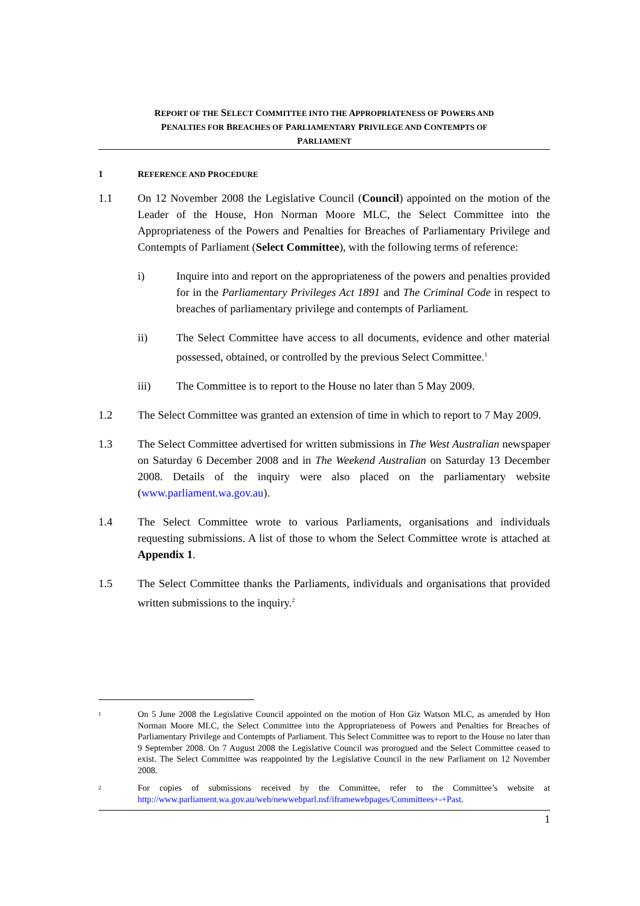REPORT OF THE SELECT COMMITTEE INTO THE APPROPRIATENESS OF POWERS AND
PENALTIES FOR BREACHES OF PARLIAMENTARY PRIVILEGE AND CONTEMPTS OF
PARLIAMENT
1 REFERENCE AND PROCEDURE
1.1 On 12 November 2008 the Legislative Council (Council) appointed on the motion of the Leader of the House, Hon Norman Moore MLC, the Select Committee into the Appropriateness of the Powers and Penalties for Breaches of Parliamentary Privilege and Contempts of Parliament (Select Committee), with the following terms of reference:
i) Inquire into and report on the appropriateness of the powers and penalties provided for in the Parliamentary Privileges Act 1891 and The Criminal Code in respect to breaches of parliamentary privilege and contempts of Parliament.
ii) The Select Committee have access to all documents, evidence and other material possessed, obtained, or controlled by the previous Select Committee.<sup>1</sup>
iii) The Committee is to report to the House no later than 5 May 2009.
1.2 The Select Committee was granted an extension of time in which to report to 7 May 2009.
1.3 The Select Committee advertised for written submissions in The West Australian newspaper on Saturday 6 December 2008 and in The Weekend Australian on Saturday 13 December 2008. Details of the inquiry were also placed on the parliamentary website (www.parliament.wa.gov.au).
1.4 The Select Committee wrote to various Parliaments, organisations and individuals requesting submissions. A list of those to whom the Select Committee wrote is attached at Appendix 1.
1.5 The Select Committee thanks the Parliaments, individuals and organisations that provided written submissions to the inquiry.<sup>2</sup>
1 On 5 June 2008 the Legislative Council appointed on the motion of Hon Giz Watson MLC, as amended by Hon Norman Moore MLC, the Select Committee into the Appropriateness of Powers and Penalties for Breaches of Parliamentary Privilege and Contempts of Parliament. This Select Committee was to report to the House no later than 9 September 2008. On 7 August 2008 the Legislative Council was prorogued and the Select Committee ceased to exist. The Select Committee was reappointed by the Legislative Council in the new Parliament on 12 November 2008.
2 For copies of submissions received by the Committee, refer to the Committee’s website at http://www.parliament.wa.gov.au/web/newwebparl.nsf/iframewebpages/Committees+-+Past.
1